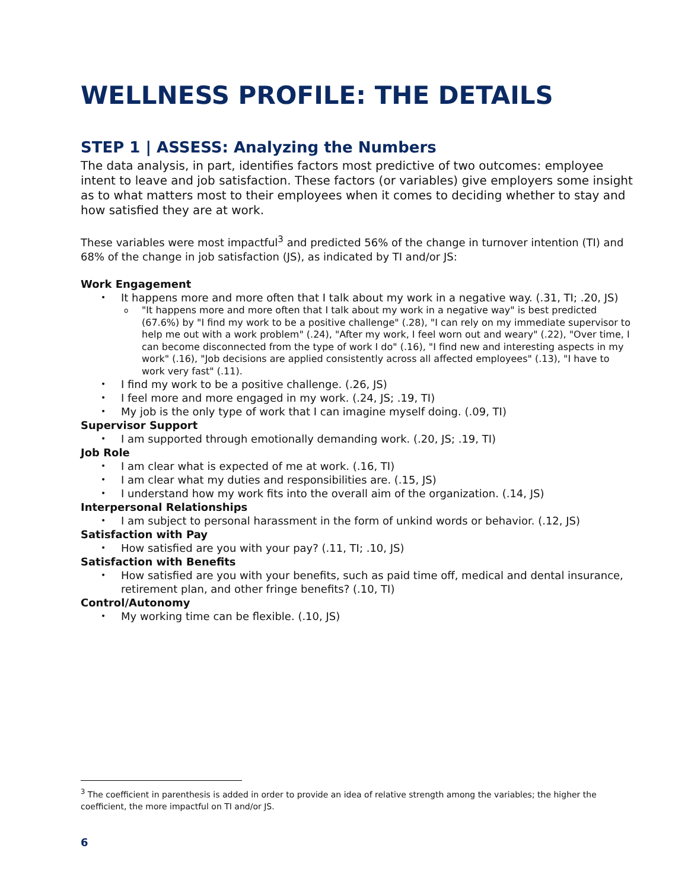WELLNESS PROFILE: THE DETAILS
STEP 1 | ASSESS: Analyzing the Numbers
The data analysis, in part, identifies factors most predictive of two outcomes: employee intent to leave and job satisfaction. These factors (or variables) give employers some insight as to what matters most to their employees when it comes to deciding whether to stay and how satisfied they are at work.
These variables were most impactful<sup>3</sup> and predicted 56% of the change in turnover intention (TI) and 68% of the change in job satisfaction (JS), as indicated by TI and/or JS:
Work Engagement
It happens more and more often that I talk about my work in a negative way. (.31, TI; .20, JS)
"It happens more and more often that I talk about my work in a negative way" is best predicted (67.6%) by "I find my work to be a positive challenge" (.28), "I can rely on my immediate supervisor to help me out with a work problem" (.24), "After my work, I feel worn out and weary" (.22), "Over time, I can become disconnected from the type of work I do" (.16), "I find new and interesting aspects in my work" (.16), "Job decisions are applied consistently across all affected employees" (.13), "I have to work very fast" (.11).
I find my work to be a positive challenge. (.26, JS)
I feel more and more engaged in my work. (.24, JS; .19, TI)
My job is the only type of work that I can imagine myself doing. (.09, TI)
Supervisor Support
I am supported through emotionally demanding work. (.20, JS; .19, TI)
Job Role
I am clear what is expected of me at work. (.16, TI)
I am clear what my duties and responsibilities are. (.15, JS)
I understand how my work fits into the overall aim of the organization. (.14, JS)
Interpersonal Relationships
I am subject to personal harassment in the form of unkind words or behavior. (.12, JS)
Satisfaction with Pay
How satisfied are you with your pay? (.11, TI; .10, JS)
Satisfaction with Benefits
How satisfied are you with your benefits, such as paid time off, medical and dental insurance, retirement plan, and other fringe benefits? (.10, TI)
Control/Autonomy
My working time can be flexible. (.10, JS)
<sup>3</sup> The coefficient in parenthesis is added in order to provide an idea of relative strength among the variables; the higher the coefficient, the more impactful on TI and/or JS.
6